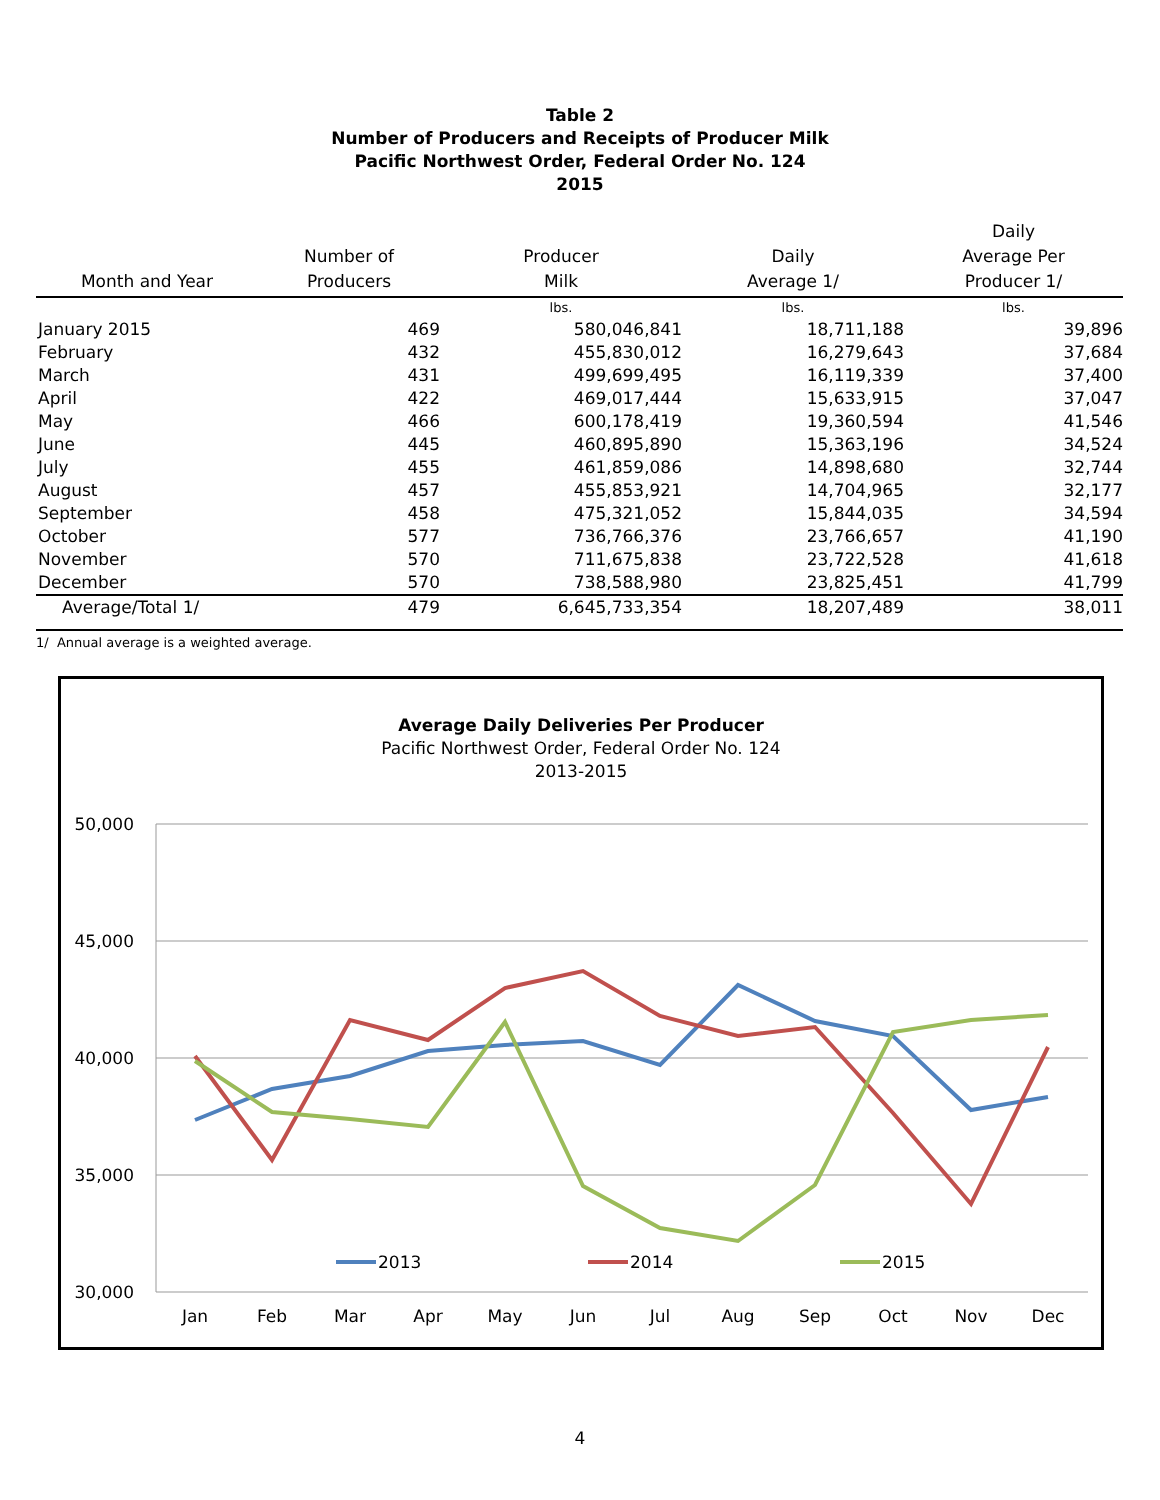Table 2
Number of Producers and Receipts of Producer Milk
Pacific Northwest Order, Federal Order No. 124
2015
| Month and Year | Number of Producers | Producer Milk | Daily Average 1/ | Daily Average Per Producer 1/ |
| --- | --- | --- | --- | --- |
| | | lbs. | lbs. | lbs. |
| January 2015 | 469 | 580,046,841 | 18,711,188 | 39,896 |
| February | 432 | 455,830,012 | 16,279,643 | 37,684 |
| March | 431 | 499,699,495 | 16,119,339 | 37,400 |
| April | 422 | 469,017,444 | 15,633,915 | 37,047 |
| May | 466 | 600,178,419 | 19,360,594 | 41,546 |
| June | 445 | 460,895,890 | 15,363,196 | 34,524 |
| July | 455 | 461,859,086 | 14,898,680 | 32,744 |
| August | 457 | 455,853,921 | 14,704,965 | 32,177 |
| September | 458 | 475,321,052 | 15,844,035 | 34,594 |
| October | 577 | 736,766,376 | 23,766,657 | 41,190 |
| November | 570 | 711,675,838 | 23,722,528 | 41,618 |
| December | 570 | 738,588,980 | 23,825,451 | 41,799 |
| Average/Total 1/ | 479 | 6,645,733,354 | 18,207,489 | 38,011 |
1/ Annual average is a weighted average.
Average Daily Deliveries Per Producer
Pacific Northwest Order, Federal Order No. 124
2013-2015
50,000
45,000
40,000
35,000
30,000
Jan
Feb
Mar
Apr
May
Jun
Jul
Aug
Sep
Oct
Nov
Dec
2013
2014
2015
4